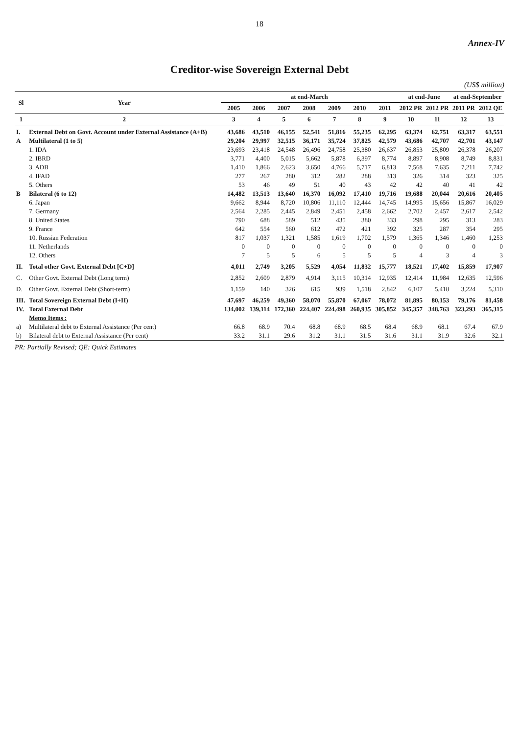18
Annex-IV
Creditor-wise Sovereign External Debt
(US$ million)
| Sl | Year | at end-March | | | | | | | at end-June | | at end-September | |
| --- | --- | --- | --- | --- | --- | --- | --- | --- | --- | --- | --- | --- |
| | | 2005 | 2006 | 2007 | 2008 | 2009 | 2010 | 2011 | 2012 PR | 2012 PR | 2011 PR | 2012 QE |
| 1 | 2 | 3 | 4 | 5 | 6 | 7 | 8 | 9 | 10 | 11 | 12 | 13 |
| I. | External Debt on Govt. Account under External Assistance (A+B) | 43,686 | 43,510 | 46,155 | 52,541 | 51,816 | 55,235 | 62,295 | 63,374 | 62,751 | 63,317 | 63,551 |
| A | Multilateral (1 to 5) | 29,204 | 29,997 | 32,515 | 36,171 | 35,724 | 37,825 | 42,579 | 43,686 | 42,707 | 42,701 | 43,147 |
| | 1. IDA | 23,693 | 23,418 | 24,548 | 26,496 | 24,758 | 25,380 | 26,637 | 26,853 | 25,809 | 26,378 | 26,207 |
| | 2. IBRD | 3,771 | 4,400 | 5,015 | 5,662 | 5,878 | 6,397 | 8,774 | 8,897 | 8,908 | 8,749 | 8,831 |
| | 3. ADB | 1,410 | 1,866 | 2,623 | 3,650 | 4,766 | 5,717 | 6,813 | 7,568 | 7,635 | 7,211 | 7,742 |
| | 4. IFAD | 277 | 267 | 280 | 312 | 282 | 288 | 313 | 326 | 314 | 323 | 325 |
| | 5. Others | 53 | 46 | 49 | 51 | 40 | 43 | 42 | 42 | 40 | 41 | 42 |
| B | Bilateral (6 to 12) | 14,482 | 13,513 | 13,640 | 16,370 | 16,092 | 17,410 | 19,716 | 19,688 | 20,044 | 20,616 | 20,405 |
| | 6. Japan | 9,662 | 8,944 | 8,720 | 10,806 | 11,110 | 12,444 | 14,745 | 14,995 | 15,656 | 15,867 | 16,029 |
| | 7. Germany | 2,564 | 2,285 | 2,445 | 2,849 | 2,451 | 2,458 | 2,662 | 2,702 | 2,457 | 2,617 | 2,542 |
| | 8. United States | 790 | 688 | 589 | 512 | 435 | 380 | 333 | 298 | 295 | 313 | 283 |
| | 9. France | 642 | 554 | 560 | 612 | 472 | 421 | 392 | 325 | 287 | 354 | 295 |
| | 10. Russian Federation | 817 | 1,037 | 1,321 | 1,585 | 1,619 | 1,702 | 1,579 | 1,365 | 1,346 | 1,460 | 1,253 |
| | 11. Netherlands | 0 | 0 | 0 | 0 | 0 | 0 | 0 | 0 | 0 | 0 | 0 |
| | 12. Others | 7 | 5 | 5 | 6 | 5 | 5 | 5 | 4 | 3 | 4 | 3 |
| II. | Total other Govt. External Debt [C+D] | 4,011 | 2,749 | 3,205 | 5,529 | 4,054 | 11,832 | 15,777 | 18,521 | 17,402 | 15,859 | 17,907 |
| C. | Other Govt. External Debt (Long term) | 2,852 | 2,609 | 2,879 | 4,914 | 3,115 | 10,314 | 12,935 | 12,414 | 11,984 | 12,635 | 12,596 |
| D. | Other Govt. External Debt (Short-term) | 1,159 | 140 | 326 | 615 | 939 | 1,518 | 2,842 | 6,107 | 5,418 | 3,224 | 5,310 |
| III. | Total Sovereign External Debt (I+II) | 47,697 | 46,259 | 49,360 | 58,070 | 55,870 | 67,067 | 78,072 | 81,895 | 80,153 | 79,176 | 81,458 |
| IV. | Total External Debt | 134,002 | 139,114 | 172,360 | 224,407 | 224,498 | 260,935 | 305,852 | 345,357 | 348,763 | 323,293 | 365,315 |
| | Memo Items : | | | | | | | | | | | |
| a) | Multilateral debt to External Assistance (Per cent) | 66.8 | 68.9 | 70.4 | 68.8 | 68.9 | 68.5 | 68.4 | 68.9 | 68.1 | 67.4 | 67.9 |
| b) | Bilateral debt to External Assistance (Per cent) | 33.2 | 31.1 | 29.6 | 31.2 | 31.1 | 31.5 | 31.6 | 31.1 | 31.9 | 32.6 | 32.1 |
PR: Partially Revised; QE: Quick Estimates